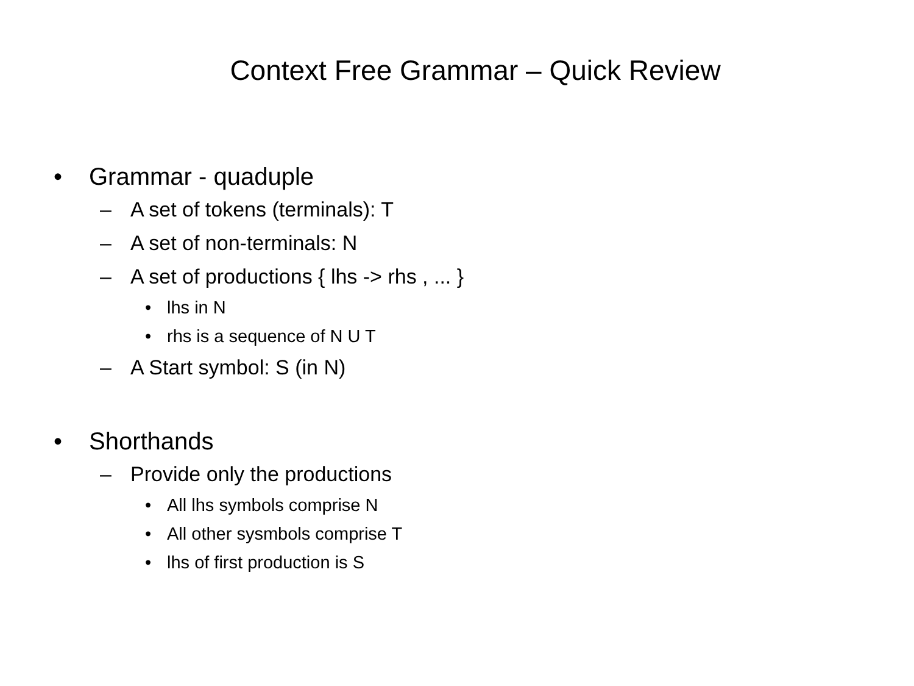Context Free Grammar – Quick Review
• Grammar - quaduple
– A set of tokens (terminals): T
– A set of non-terminals: N
– A set of productions { lhs -> rhs , ... }
• lhs in N
• rhs is a sequence of N U T
– A Start symbol: S (in N)
• Shorthands
– Provide only the productions
• All lhs symbols comprise N
• All other sysmbols comprise T
• lhs of first production is S